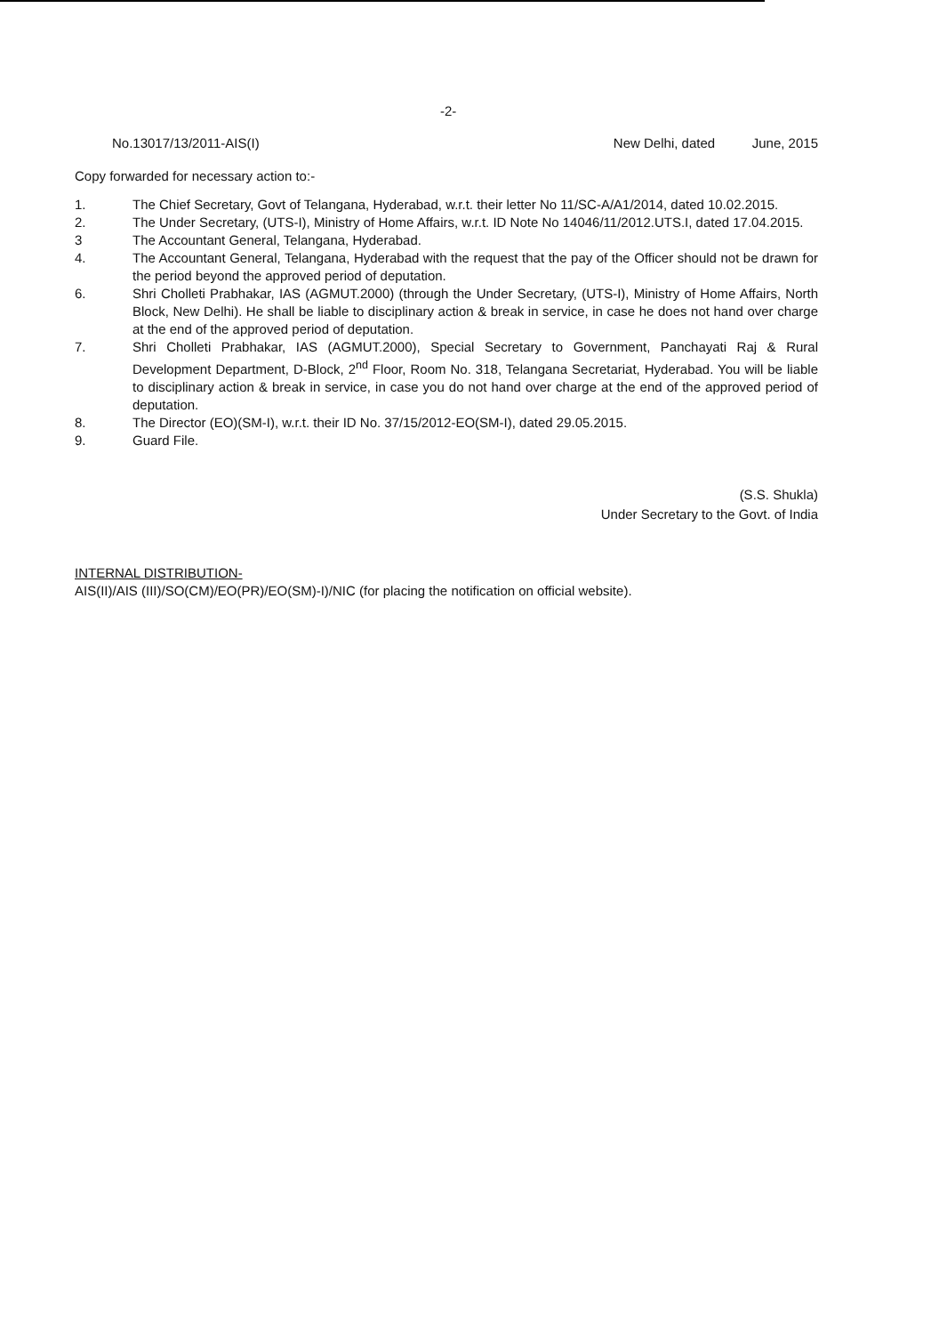-2-
No.13017/13/2011-AIS(I) New Delhi, dated June, 2015
Copy forwarded for necessary action to:-
1. The Chief Secretary, Govt of Telangana, Hyderabad, w.r.t. their letter No 11/SC-A/A1/2014, dated 10.02.2015.
2. The Under Secretary, (UTS-I), Ministry of Home Affairs, w.r.t. ID Note No 14046/11/2012.UTS.I, dated 17.04.2015.
3 The Accountant General, Telangana, Hyderabad.
4. The Accountant General, Telangana, Hyderabad with the request that the pay of the Officer should not be drawn for the period beyond the approved period of deputation.
6. Shri Cholleti Prabhakar, IAS (AGMUT.2000) (through the Under Secretary, (UTS-I), Ministry of Home Affairs, North Block, New Delhi). He shall be liable to disciplinary action & break in service, in case he does not hand over charge at the end of the approved period of deputation.
7. Shri Cholleti Prabhakar, IAS (AGMUT.2000), Special Secretary to Government, Panchayati Raj & Rural Development Department, D-Block, 2<sup>nd</sup> Floor, Room No. 318, Telangana Secretariat, Hyderabad. You will be liable to disciplinary action & break in service, in case you do not hand over charge at the end of the approved period of deputation.
8. The Director (EO)(SM-I), w.r.t. their ID No. 37/15/2012-EO(SM-I), dated 29.05.2015.
9. Guard File.
(S.S. Shukla)
Under Secretary to the Govt. of India
INTERNAL DISTRIBUTION-
AIS(II)/AIS (III)/SO(CM)/EO(PR)/EO(SM)-I)/NIC (for placing the notification on official website).